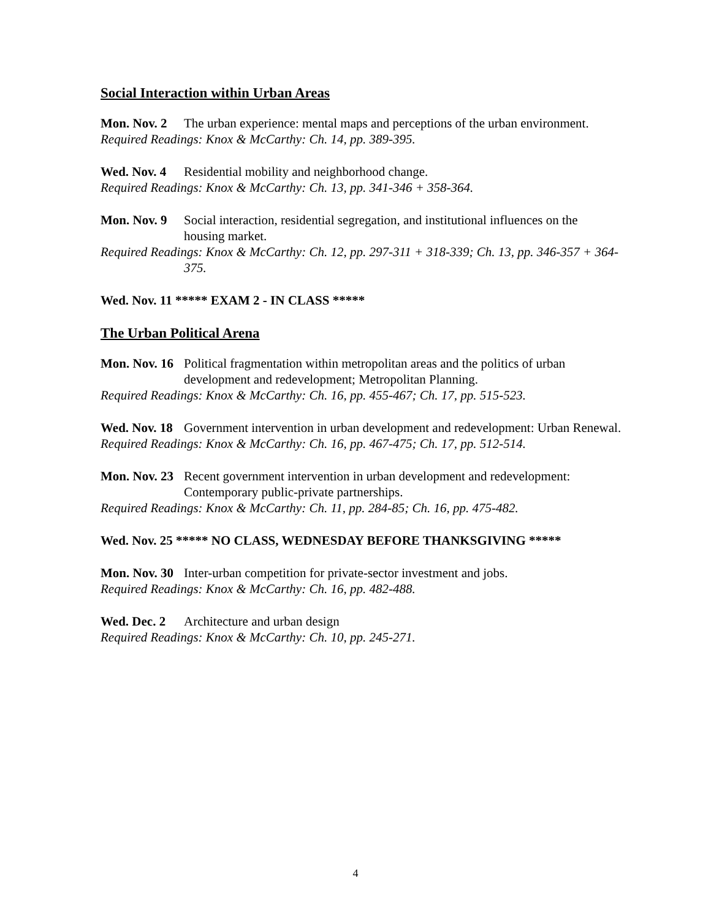Social Interaction within Urban Areas
Mon. Nov. 2 The urban experience: mental maps and perceptions of the urban environment.
Required Readings: Knox & McCarthy: Ch. 14, pp. 389-395.
Wed. Nov. 4 Residential mobility and neighborhood change.
Required Readings: Knox & McCarthy: Ch. 13, pp. 341-346 + 358-364.
Mon. Nov. 9 Social interaction, residential segregation, and institutional influences on the housing market.
Required Readings: Knox & McCarthy: Ch. 12, pp. 297-311 + 318-339; Ch. 13, pp. 346-357 + 364-375.
Wed. Nov. 11 ***** EXAM 2 - IN CLASS *****
The Urban Political Arena
Mon. Nov. 16 Political fragmentation within metropolitan areas and the politics of urban development and redevelopment; Metropolitan Planning.
Required Readings: Knox & McCarthy: Ch. 16, pp. 455-467; Ch. 17, pp. 515-523.
Wed. Nov. 18 Government intervention in urban development and redevelopment: Urban Renewal.
Required Readings: Knox & McCarthy: Ch. 16, pp. 467-475; Ch. 17, pp. 512-514.
Mon. Nov. 23 Recent government intervention in urban development and redevelopment: Contemporary public-private partnerships.
Required Readings: Knox & McCarthy: Ch. 11, pp. 284-85; Ch. 16, pp. 475-482.
Wed. Nov. 25 ***** NO CLASS, WEDNESDAY BEFORE THANKSGIVING *****
Mon. Nov. 30 Inter-urban competition for private-sector investment and jobs.
Required Readings: Knox & McCarthy: Ch. 16, pp. 482-488.
Wed. Dec. 2 Architecture and urban design
Required Readings: Knox & McCarthy: Ch. 10, pp. 245-271.
4